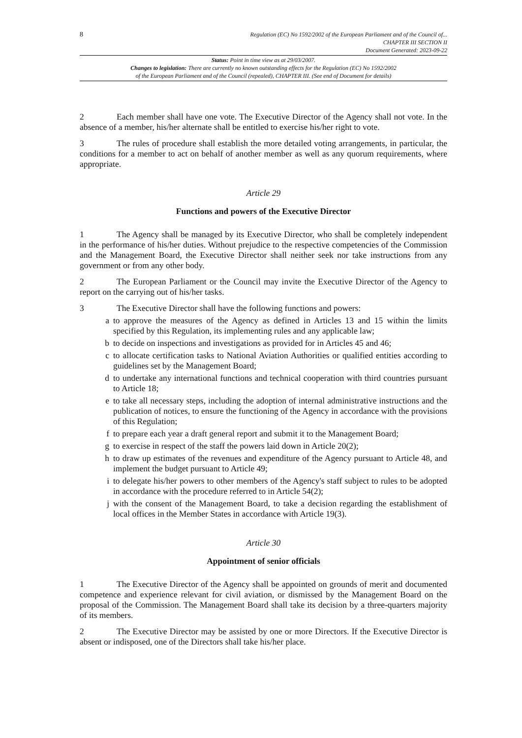8
Regulation (EC) No 1592/2002 of the European Parliament and of the Council of...
CHAPTER III SECTION II
Document Generated: 2023-09-22
Status: Point in time view as at 29/03/2007.
Changes to legislation: There are currently no known outstanding effects for the Regulation (EC) No 1592/2002
of the European Parliament and of the Council (repealed), CHAPTER III. (See end of Document for details)
2 Each member shall have one vote. The Executive Director of the Agency shall not vote. In the absence of a member, his/her alternate shall be entitled to exercise his/her right to vote.
3 The rules of procedure shall establish the more detailed voting arrangements, in particular, the conditions for a member to act on behalf of another member as well as any quorum requirements, where appropriate.
Article 29
Functions and powers of the Executive Director
1 The Agency shall be managed by its Executive Director, who shall be completely independent in the performance of his/her duties. Without prejudice to the respective competencies of the Commission and the Management Board, the Executive Director shall neither seek nor take instructions from any government or from any other body.
2 The European Parliament or the Council may invite the Executive Director of the Agency to report on the carrying out of his/her tasks.
3 The Executive Director shall have the following functions and powers:
a to approve the measures of the Agency as defined in Articles 13 and 15 within the limits specified by this Regulation, its implementing rules and any applicable law;
b to decide on inspections and investigations as provided for in Articles 45 and 46;
c to allocate certification tasks to National Aviation Authorities or qualified entities according to guidelines set by the Management Board;
d to undertake any international functions and technical cooperation with third countries pursuant to Article 18;
e to take all necessary steps, including the adoption of internal administrative instructions and the publication of notices, to ensure the functioning of the Agency in accordance with the provisions of this Regulation;
f to prepare each year a draft general report and submit it to the Management Board;
g to exercise in respect of the staff the powers laid down in Article 20(2);
h to draw up estimates of the revenues and expenditure of the Agency pursuant to Article 48, and implement the budget pursuant to Article 49;
i to delegate his/her powers to other members of the Agency's staff subject to rules to be adopted in accordance with the procedure referred to in Article 54(2);
j with the consent of the Management Board, to take a decision regarding the establishment of local offices in the Member States in accordance with Article 19(3).
Article 30
Appointment of senior officials
1 The Executive Director of the Agency shall be appointed on grounds of merit and documented competence and experience relevant for civil aviation, or dismissed by the Management Board on the proposal of the Commission. The Management Board shall take its decision by a three-quarters majority of its members.
2 The Executive Director may be assisted by one or more Directors. If the Executive Director is absent or indisposed, one of the Directors shall take his/her place.